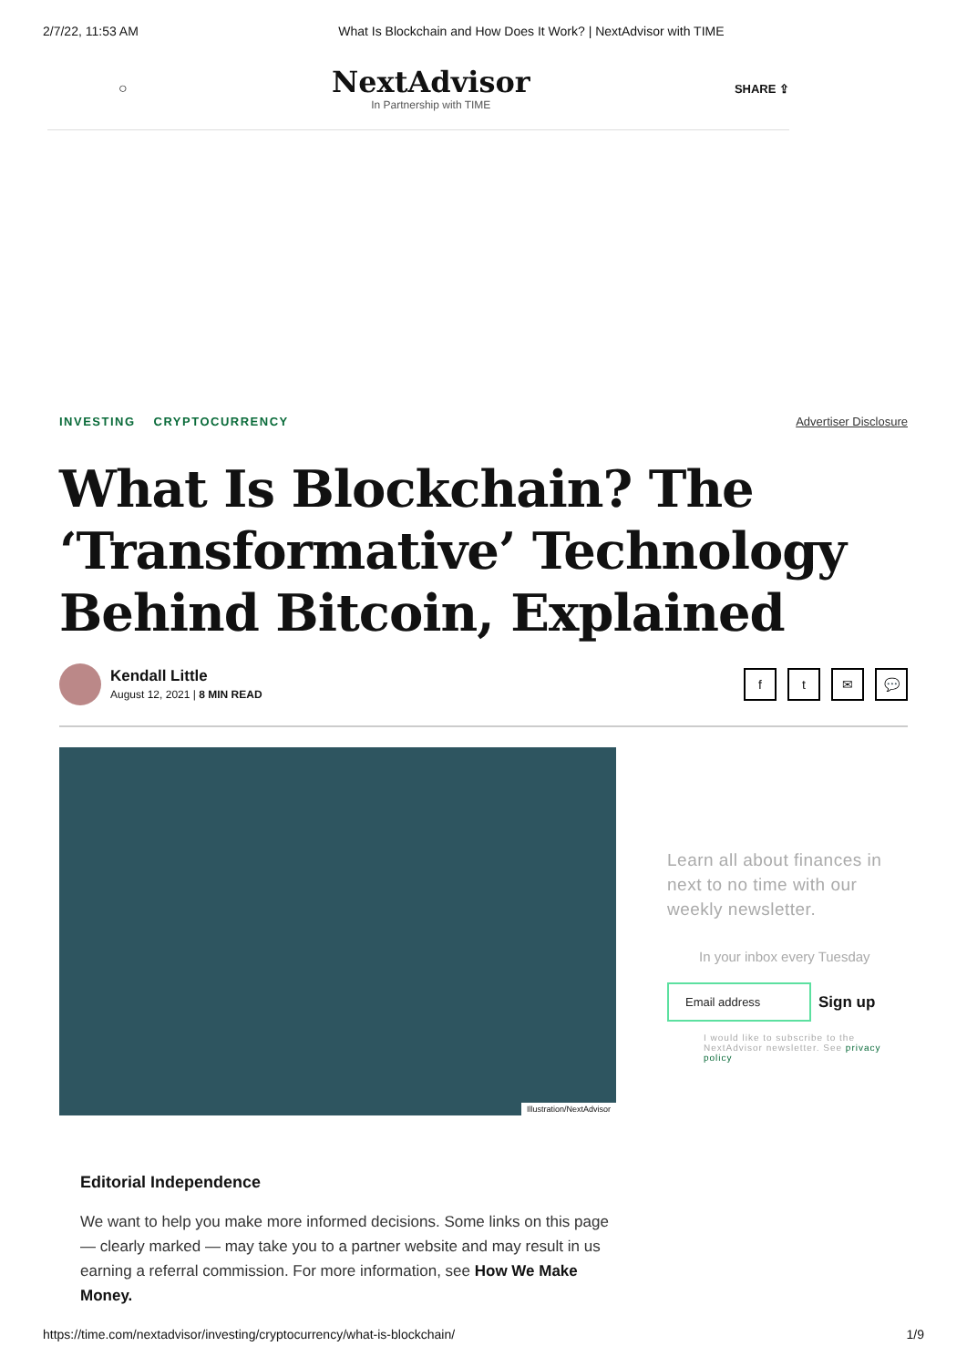2/7/22, 11:53 AM What Is Blockchain and How Does It Work? | NextAdvisor with TIME
○
NextAdvisor
In Partnership with TIME
SHARE ⇪
INVESTING CRYPTOCURRENCY Advertiser Disclosure
What Is Blockchain? The ‘Transformative’ Technology Behind Bitcoin, Explained
Kendall Little
August 12, 2021 | 8 MIN READ
ft ✉ 💬
Illustration/NextAdvisor
Learn all about finances in next to no time with our weekly newsletter.
In your inbox every Tuesday
Email address
Sign up
I would like to subscribe to the NextAdvisor newsletter. See privacy policy
Editorial Independence
We want to help you make more informed decisions. Some links on this page — clearly marked — may take you to a partner website and may result in us earning a referral commission. For more information, see How We Make Money.
https://time.com/nextadvisor/investing/cryptocurrency/what-is-blockchain/ 1/9